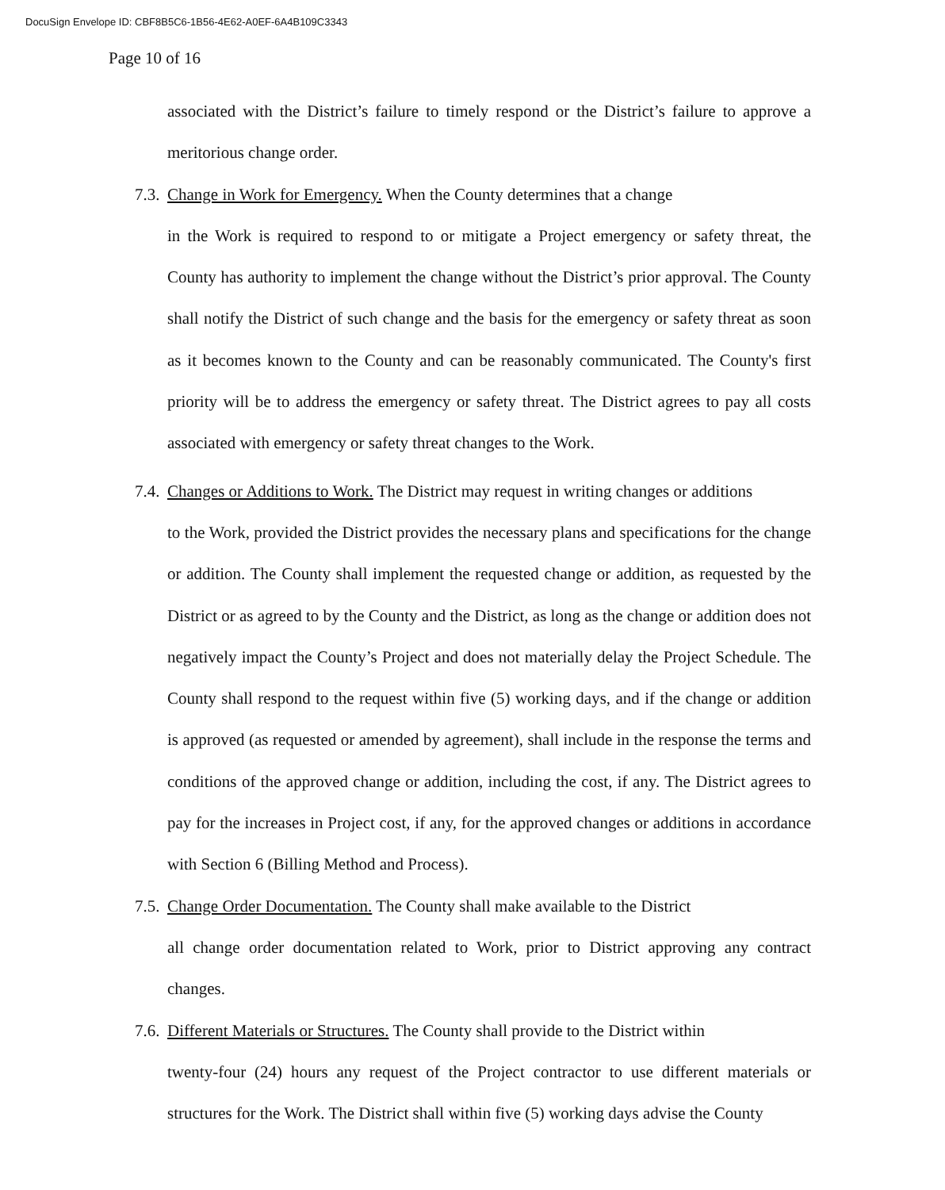DocuSign Envelope ID: CBF8B5C6-1B56-4E62-A0EF-6A4B109C3343
Page 10 of 16
associated with the District’s failure to timely respond or the District’s failure to approve a meritorious change order.
7.3. Change in Work for Emergency. When the County determines that a change
in the Work is required to respond to or mitigate a Project emergency or safety threat, the County has authority to implement the change without the District’s prior approval. The County shall notify the District of such change and the basis for the emergency or safety threat as soon as it becomes known to the County and can be reasonably communicated. The County's first priority will be to address the emergency or safety threat. The District agrees to pay all costs associated with emergency or safety threat changes to the Work.
7.4. Changes or Additions to Work. The District may request in writing changes or additions
to the Work, provided the District provides the necessary plans and specifications for the change or addition. The County shall implement the requested change or addition, as requested by the District or as agreed to by the County and the District, as long as the change or addition does not negatively impact the County’s Project and does not materially delay the Project Schedule. The County shall respond to the request within five (5) working days, and if the change or addition is approved (as requested or amended by agreement), shall include in the response the terms and conditions of the approved change or addition, including the cost, if any. The District agrees to pay for the increases in Project cost, if any, for the approved changes or additions in accordance with Section 6 (Billing Method and Process).
7.5. Change Order Documentation. The County shall make available to the District
all change order documentation related to Work, prior to District approving any contract changes.
7.6. Different Materials or Structures. The County shall provide to the District within
twenty-four (24) hours any request of the Project contractor to use different materials or structures for the Work. The District shall within five (5) working days advise the County